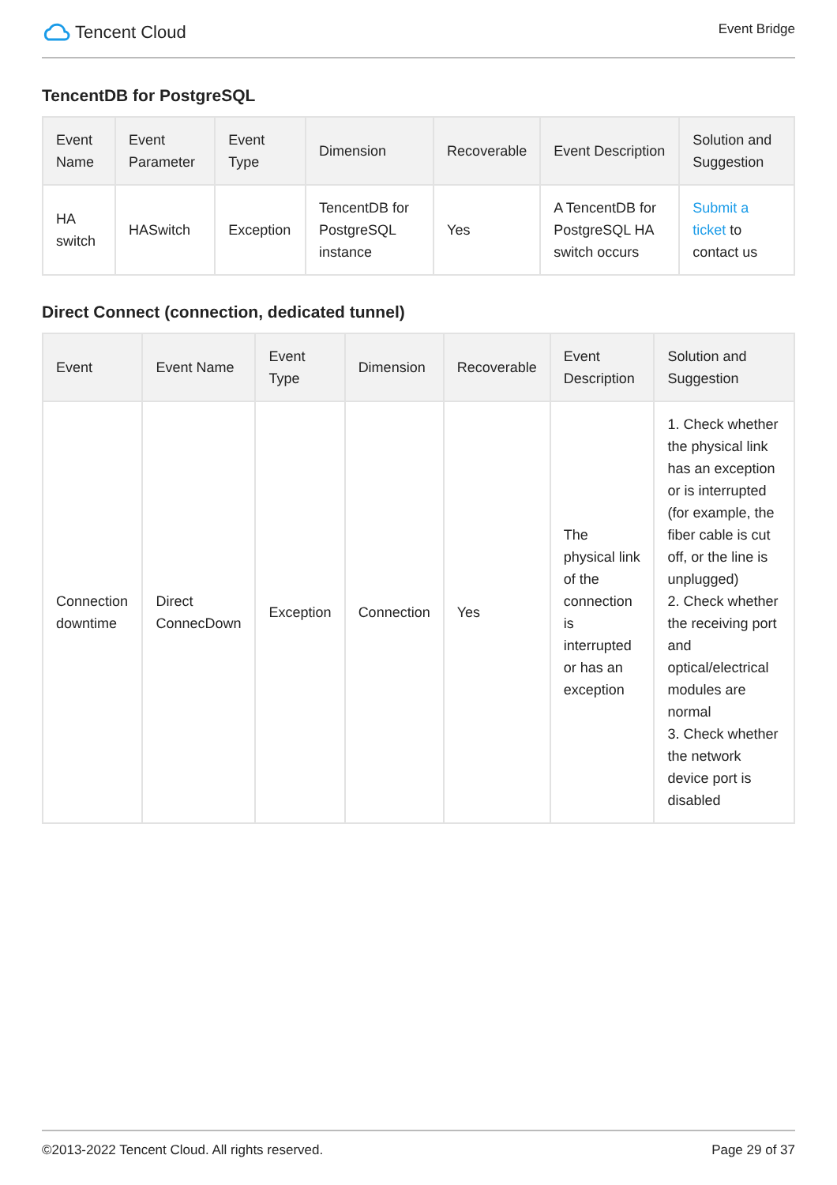Tencent Cloud
Event Bridge
TencentDB for PostgreSQL
| Event Name | Event Parameter | Event Type | Dimension | Recoverable | Event Description | Solution and Suggestion |
| --- | --- | --- | --- | --- | --- | --- |
| HA switch | HASwitch | Exception | TencentDB for PostgreSQL instance | Yes | A TencentDB for PostgreSQL HA switch occurs | Submit a ticket to contact us |
Direct Connect (connection, dedicated tunnel)
| Event | Event Name | Event Type | Dimension | Recoverable | Event Description | Solution and Suggestion |
| --- | --- | --- | --- | --- | --- | --- |
| Connection downtime | Direct ConnecDown | Exception | Connection | Yes | The physical link of the connection is interrupted or has an exception | 1. Check whether the physical link has an exception or is interrupted (for example, the fiber cable is cut off, or the line is unplugged) 2. Check whether the receiving port and optical/electrical modules are normal 3. Check whether the network device port is disabled |
©2013-2022 Tencent Cloud. All rights reserved. Page 29 of 37